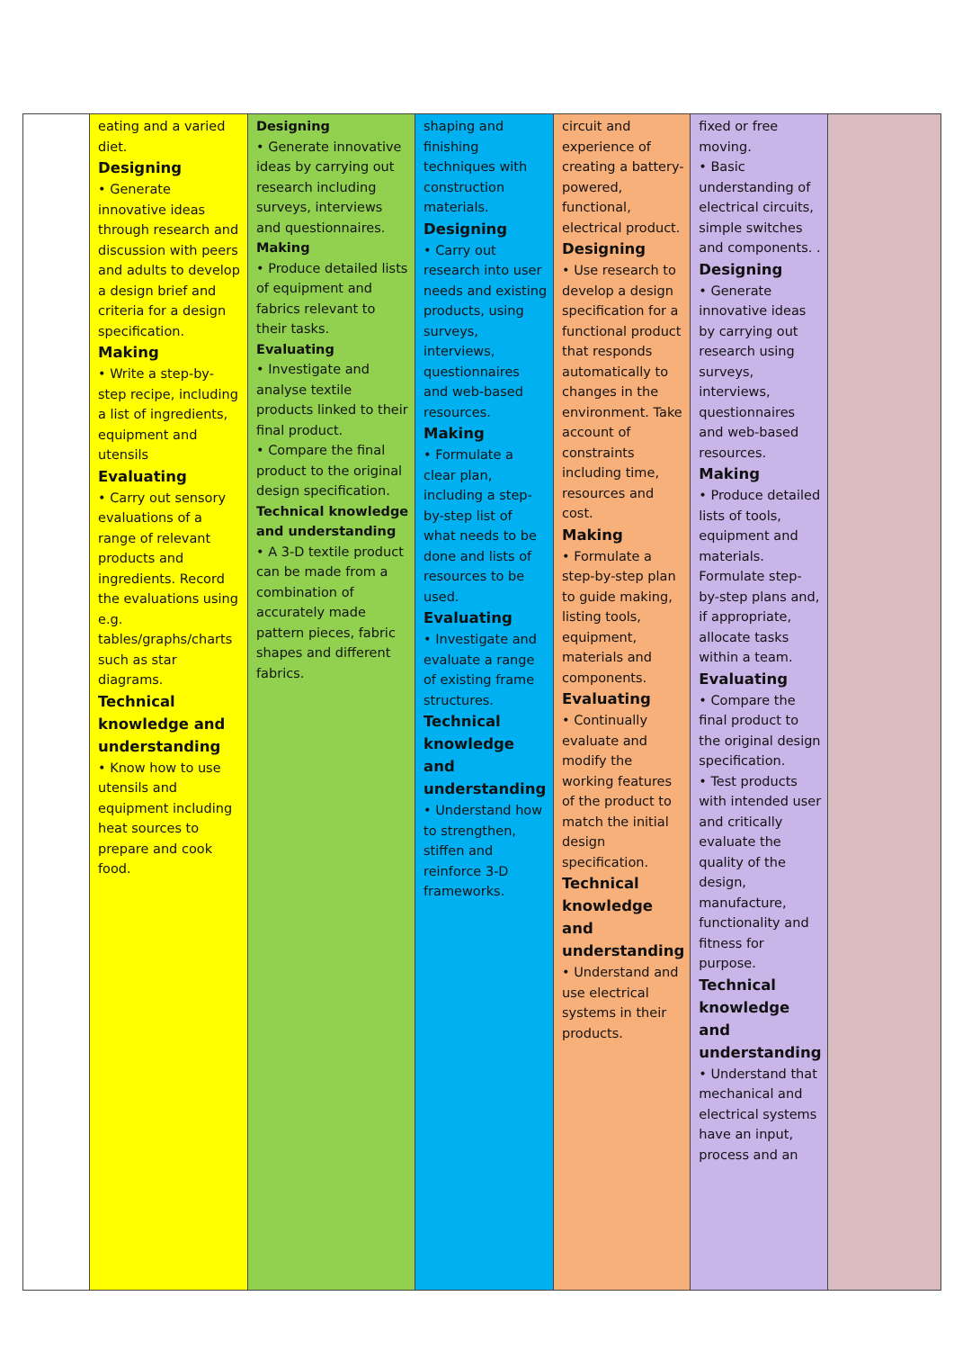| | eating and a varied diet. Designing • Generate innovative ideas through research and discussion with peers and adults to develop a design brief and criteria for a design specification. Making • Write a step-by-step recipe, including a list of ingredients, equipment and utensils Evaluating • Carry out sensory evaluations of a range of relevant products and ingredients. Record the evaluations using e.g. tables/graphs/charts such as star diagrams. Technical knowledge and understanding • Know how to use utensils and equipment including heat sources to prepare and cook food. | Designing • Generate innovative ideas by carrying out research including surveys, interviews and questionnaires. Making • Produce detailed lists of equipment and fabrics relevant to their tasks. Evaluating • Investigate and analyse textile products linked to their final product. • Compare the final product to the original design specification. Technical knowledge and understanding • A 3-D textile product can be made from a combination of accurately made pattern pieces, fabric shapes and different fabrics. | shaping and finishing techniques with construction materials. Designing • Carry out research into user needs and existing products, using surveys, interviews, questionnaires and web-based resources. Making • Formulate a clear plan, including a step-by-step list of what needs to be done and lists of resources to be used. Evaluating • Investigate and evaluate a range of existing frame structures. Technical knowledge and understanding • Understand how to strengthen, stiffen and reinforce 3-D frameworks. | circuit and experience of creating a battery-powered, functional, electrical product. Designing • Use research to develop a design specification for a functional product that responds automatically to changes in the environment. Take account of constraints including time, resources and cost. Making • Formulate a step-by-step plan to guide making, listing tools, equipment, materials and components. Evaluating • Continually evaluate and modify the working features of the product to match the initial design specification. Technical knowledge and understanding • Understand and use electrical systems in their products. | fixed or free moving. • Basic understanding of electrical circuits, simple switches and components. . Designing • Generate innovative ideas by carrying out research using surveys, interviews, questionnaires and web-based resources. Making • Produce detailed lists of tools, equipment and materials. Formulate step-by-step plans and, if appropriate, allocate tasks within a team. Evaluating • Compare the final product to the original design specification. • Test products with intended user and critically evaluate the quality of the design, manufacture, functionality and fitness for purpose. Technical knowledge and understanding • Understand that mechanical and electrical systems have an input, process and an | |